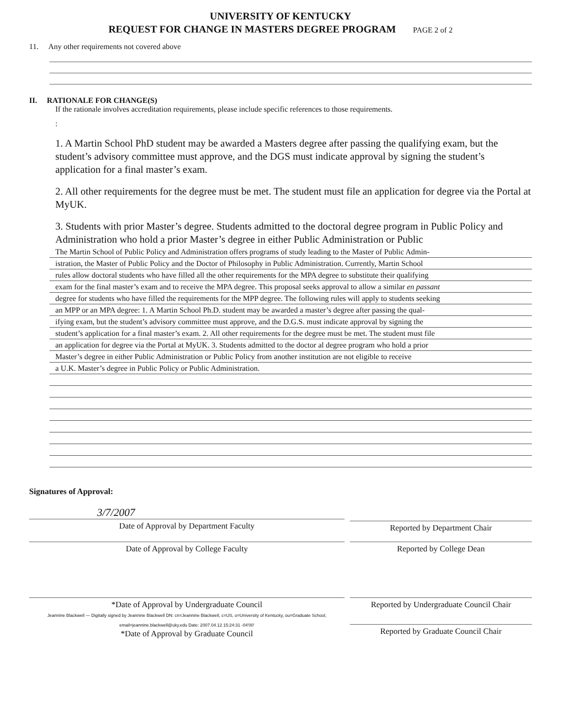UNIVERSITY OF KENTUCKY
REQUEST FOR CHANGE IN MASTERS DEGREE PROGRAM PAGE 2 of 2
11. Any other requirements not covered above
II. RATIONALE FOR CHANGE(S)
If the rationale involves accreditation requirements, please include specific references to those requirements.
:
1. A Martin School PhD student may be awarded a Masters degree after passing the qualifying exam, but the student’s advisory committee must approve, and the DGS must indicate approval by signing the student’s application for a final master’s exam.
2. All other requirements for the degree must be met. The student must file an application for degree via the Portal at MyUK.
3. Students with prior Master’s degree. Students admitted to the doctoral degree program in Public Policy and Administration who hold a prior Master’s degree in either Public Administration or Public
The Martin School of Public Policy and Administration offers programs of study leading to the Master of Public Admin-
istration, the Master of Public Policy and the Doctor of Philosophy in Public Administration. Currently, Martin School
rules allow doctoral students who have filled all the other requirements for the MPA degree to substitute their qualifying
exam for the final master’s exam and to receive the MPA degree. This proposal seeks approval to allow a similar en passant
degree for students who have filled the requirements for the MPP degree. The following rules will apply to students seeking
an MPP or an MPA degree: 1. A Martin School Ph.D. student may be awarded a master’s degree after passing the qual-
ifying exam, but the student’s advisory committee must approve, and the D.G.S. must indicate approval by signing the
student’s application for a final master’s exam. 2. All other requirements for the degree must be met. The student must file
an application for degree via the Portal at MyUK. 3. Students admitted to the doctor al degree program who hold a prior
Master’s degree in either Public Administration or Public Policy from another institution are not eligible to receive
a U.K. Master’s degree in Public Policy or Public Administration.
Signatures of Approval:
3/7/2007
Date of Approval by Department Faculty
Reported by Department Chair
Date of Approval by College Faculty Reported by College Dean
*Date of Approval by Undergraduate Council
Jeannine Blackwell — Digitally signed by Jeannine Blackwell DN: cn=Jeannine Blackwell, c=US, o=University of Kentucky, ou=Graduate School, email=jeannine.blackwell@uky.edu Date: 2007.04.12 15:24:31 -04'00'
*Date of Approval by Graduate Council
Reported by Undergraduate Council Chair
Reported by Graduate Council Chair